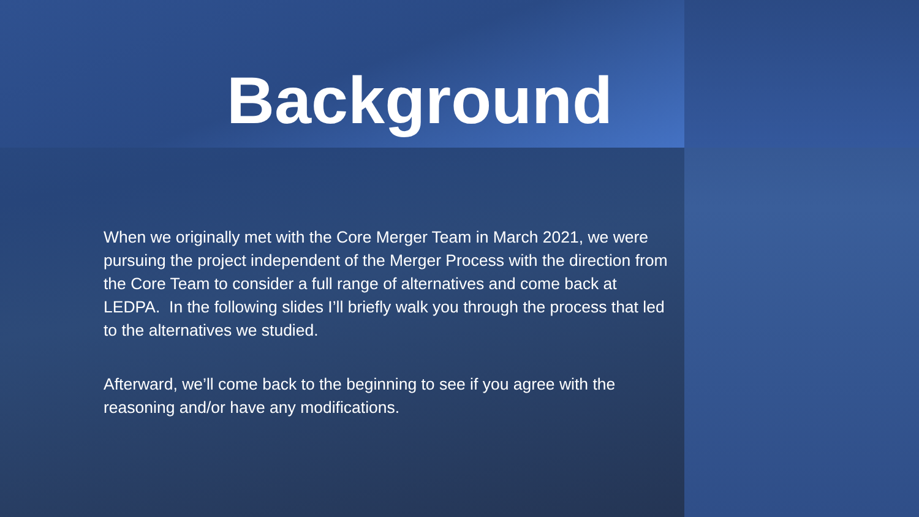Background
When we originally met with the Core Merger Team in March 2021, we were pursuing the project independent of the Merger Process with the direction from the Core Team to consider a full range of alternatives and come back at LEDPA. In the following slides I’ll briefly walk you through the process that led to the alternatives we studied.
Afterward, we’ll come back to the beginning to see if you agree with the reasoning and/or have any modifications.